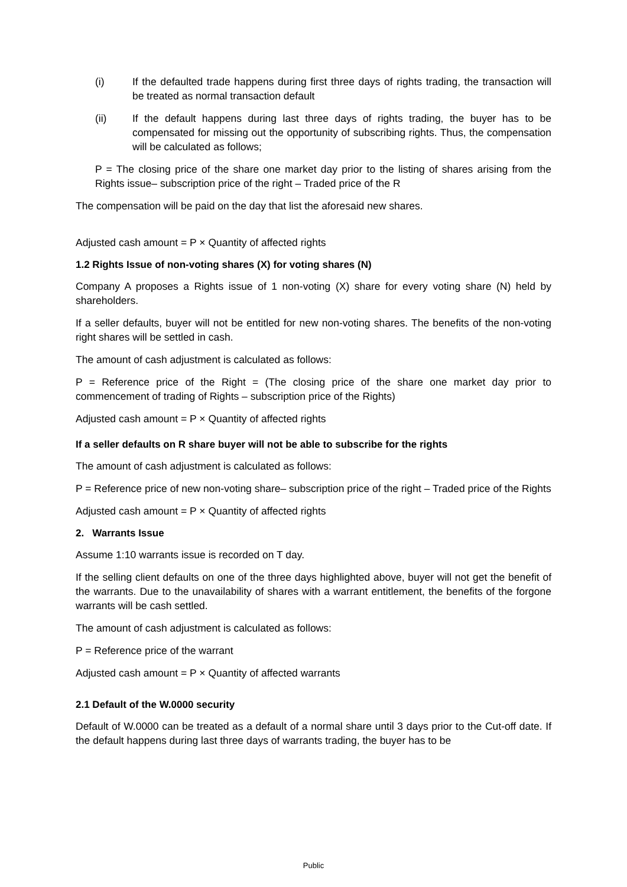(i) If the defaulted trade happens during first three days of rights trading, the transaction will be treated as normal transaction default
(ii) If the default happens during last three days of rights trading, the buyer has to be compensated for missing out the opportunity of subscribing rights. Thus, the compensation will be calculated as follows;
P = The closing price of the share one market day prior to the listing of shares arising from the Rights issue– subscription price of the right – Traded price of the R
The compensation will be paid on the day that list the aforesaid new shares.
Adjusted cash amount = P × Quantity of affected rights
1.2 Rights Issue of non-voting shares (X) for voting shares (N)
Company A proposes a Rights issue of 1 non-voting (X) share for every voting share (N) held by shareholders.
If a seller defaults, buyer will not be entitled for new non-voting shares. The benefits of the non-voting right shares will be settled in cash.
The amount of cash adjustment is calculated as follows:
P = Reference price of the Right = (The closing price of the share one market day prior to commencement of trading of Rights – subscription price of the Rights)
Adjusted cash amount = P × Quantity of affected rights
If a seller defaults on R share buyer will not be able to subscribe for the rights
The amount of cash adjustment is calculated as follows:
P = Reference price of new non-voting share– subscription price of the right – Traded price of the Rights
Adjusted cash amount = P × Quantity of affected rights
2. Warrants Issue
Assume 1:10 warrants issue is recorded on T day.
If the selling client defaults on one of the three days highlighted above, buyer will not get the benefit of the warrants. Due to the unavailability of shares with a warrant entitlement, the benefits of the forgone warrants will be cash settled.
The amount of cash adjustment is calculated as follows:
P = Reference price of the warrant
Adjusted cash amount = P × Quantity of affected warrants
2.1 Default of the W.0000 security
Default of W.0000 can be treated as a default of a normal share until 3 days prior to the Cut-off date. If the default happens during last three days of warrants trading, the buyer has to be
Public